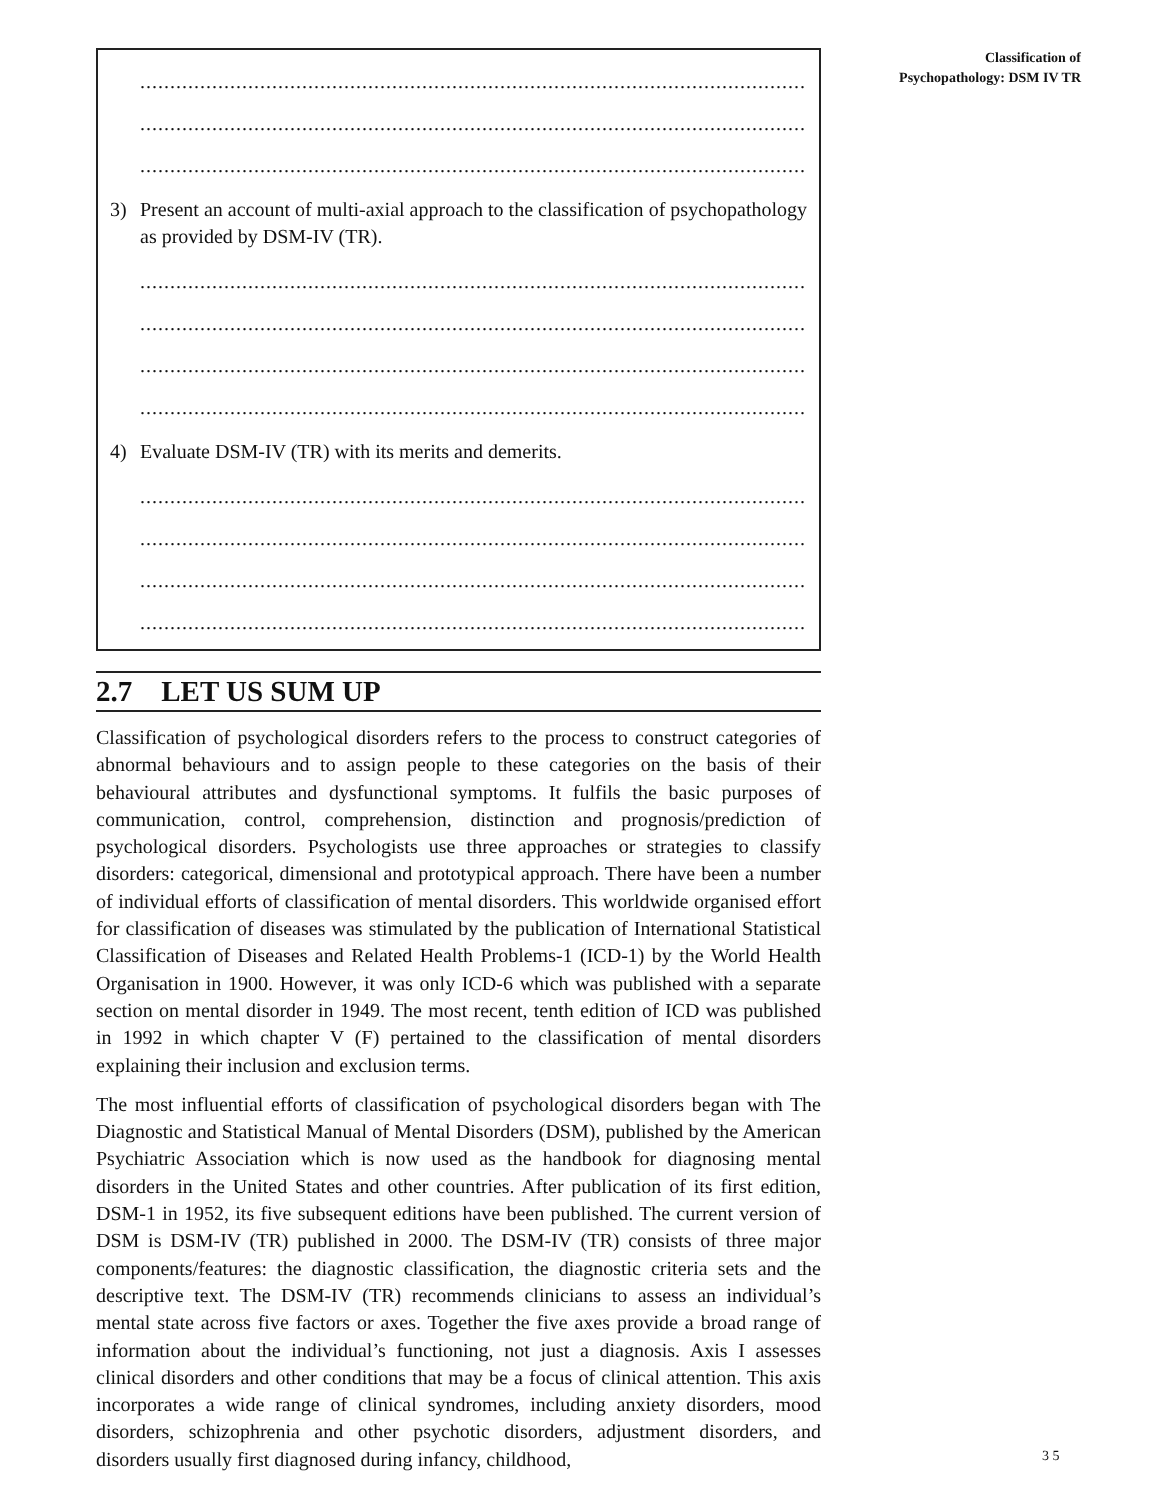......................................................................................................................................
......................................................................................................................................
......................................................................................................................................
3) Present an account of multi-axial approach to the classification of psychopathology as provided by DSM-IV (TR).
......................................................................................................................................
......................................................................................................................................
......................................................................................................................................
......................................................................................................................................
4) Evaluate DSM-IV (TR) with its merits and demerits.
......................................................................................................................................
......................................................................................................................................
......................................................................................................................................
......................................................................................................................................
2.7 LET US SUM UP
Classification of psychological disorders refers to the process to construct categories of abnormal behaviours and to assign people to these categories on the basis of their behavioural attributes and dysfunctional symptoms. It fulfils the basic purposes of communication, control, comprehension, distinction and prognosis/prediction of psychological disorders. Psychologists use three approaches or strategies to classify disorders: categorical, dimensional and prototypical approach. There have been a number of individual efforts of classification of mental disorders. This worldwide organised effort for classification of diseases was stimulated by the publication of International Statistical Classification of Diseases and Related Health Problems-1 (ICD-1) by the World Health Organisation in 1900. However, it was only ICD-6 which was published with a separate section on mental disorder in 1949. The most recent, tenth edition of ICD was published in 1992 in which chapter V (F) pertained to the classification of mental disorders explaining their inclusion and exclusion terms.
The most influential efforts of classification of psychological disorders began with The Diagnostic and Statistical Manual of Mental Disorders (DSM), published by the American Psychiatric Association which is now used as the handbook for diagnosing mental disorders in the United States and other countries. After publication of its first edition, DSM-1 in 1952, its five subsequent editions have been published. The current version of DSM is DSM-IV (TR) published in 2000. The DSM-IV (TR) consists of three major components/features: the diagnostic classification, the diagnostic criteria sets and the descriptive text. The DSM-IV (TR) recommends clinicians to assess an individual’s mental state across five factors or axes. Together the five axes provide a broad range of information about the individual’s functioning, not just a diagnosis. Axis I assesses clinical disorders and other conditions that may be a focus of clinical attention. This axis incorporates a wide range of clinical syndromes, including anxiety disorders, mood disorders, schizophrenia and other psychotic disorders, adjustment disorders, and disorders usually first diagnosed during infancy, childhood,
Classification of
Psychopathology: DSM IV TR
3 5